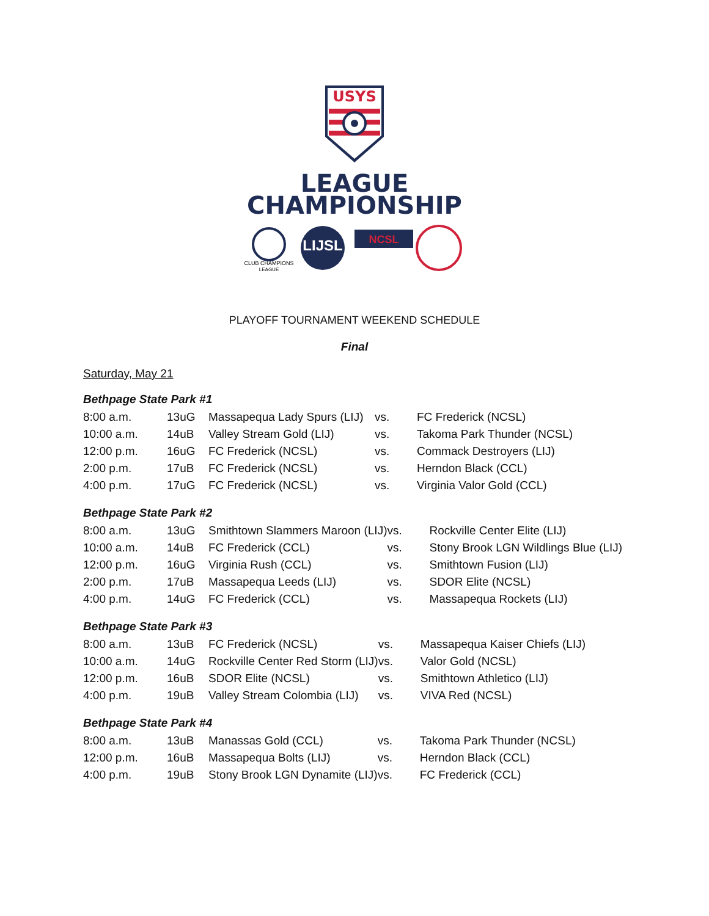USYS
LEAGUE
CHAMPIONSHIP
CLUB CHAMPIONS
LEAGUE
LIJSL
NCSL
PLAYOFF TOURNAMENT WEEKEND SCHEDULE
Final
Saturday, May 21
Bethpage State Park #1
| 8:00 a.m. | 13uG | Massapequa Lady Spurs (LIJ) | vs. | FC Frederick (NCSL) |
| 10:00 a.m. | 14uB | Valley Stream Gold (LIJ) | vs. | Takoma Park Thunder (NCSL) |
| 12:00 p.m. | 16uG | FC Frederick (NCSL) | vs. | Commack Destroyers (LIJ) |
| 2:00 p.m. | 17uB | FC Frederick (NCSL) | vs. | Herndon Black (CCL) |
| 4:00 p.m. | 17uG | FC Frederick (NCSL) | vs. | Virginia Valor Gold (CCL) |
Bethpage State Park #2
| 8:00 a.m. | 13uG | Smithtown Slammers Maroon (LIJ) | vs. | Rockville Center Elite (LIJ) |
| 10:00 a.m. | 14uB | FC Frederick (CCL) | vs. | Stony Brook LGN Wildlings Blue (LIJ) |
| 12:00 p.m. | 16uG | Virginia Rush (CCL) | vs. | Smithtown Fusion (LIJ) |
| 2:00 p.m. | 17uB | Massapequa Leeds (LIJ) | vs. | SDOR Elite (NCSL) |
| 4:00 p.m. | 14uG | FC Frederick (CCL) | vs. | Massapequa Rockets (LIJ) |
Bethpage State Park #3
| 8:00 a.m. | 13uB | FC Frederick (NCSL) | vs. | Massapequa Kaiser Chiefs (LIJ) |
| 10:00 a.m. | 14uG | Rockville Center Red Storm (LIJ) | vs. | Valor Gold (NCSL) |
| 12:00 p.m. | 16uB | SDOR Elite (NCSL) | vs. | Smithtown Athletico (LIJ) |
| 4:00 p.m. | 19uB | Valley Stream Colombia (LIJ) | vs. | VIVA Red (NCSL) |
Bethpage State Park #4
| 8:00 a.m. | 13uB | Manassas Gold (CCL) | vs. | Takoma Park Thunder (NCSL) |
| 12:00 p.m. | 16uB | Massapequa Bolts (LIJ) | vs. | Herndon Black (CCL) |
| 4:00 p.m. | 19uB | Stony Brook LGN Dynamite (LIJ) | vs. | FC Frederick (CCL) |